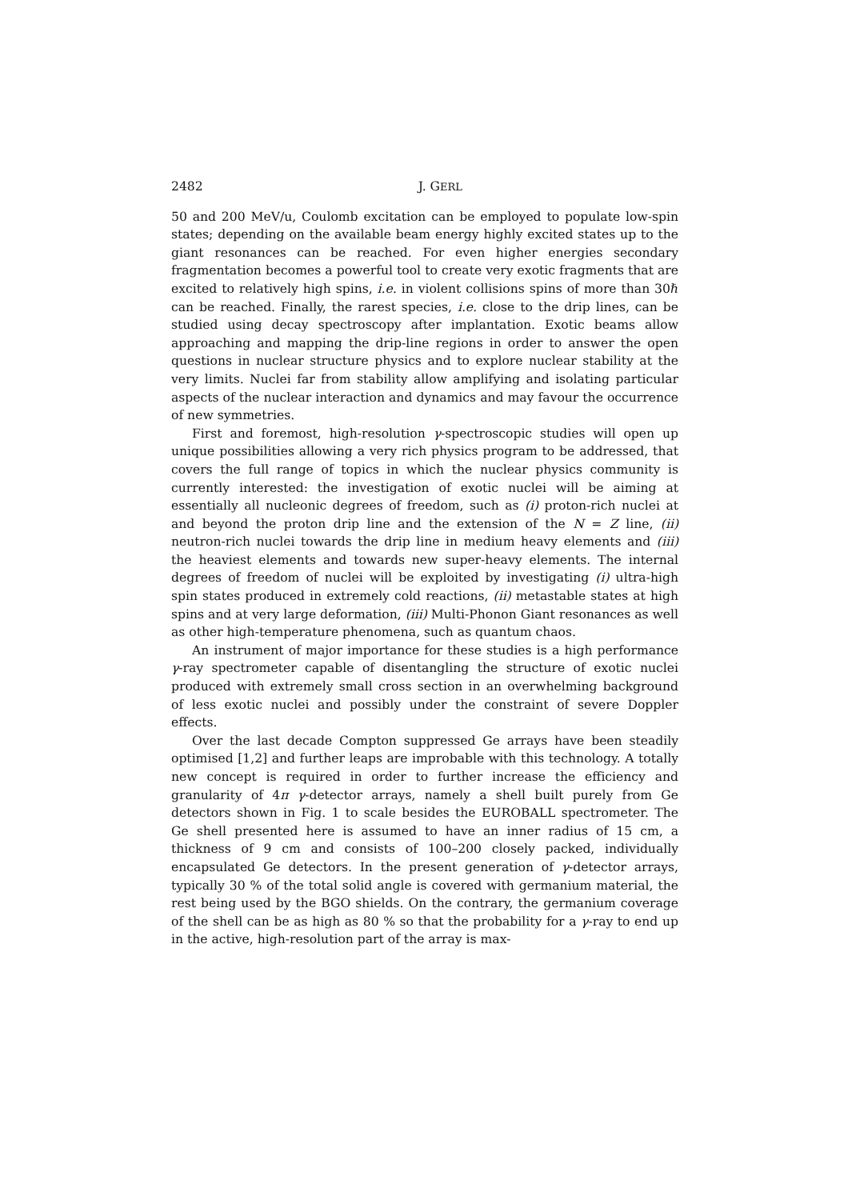2482 J. GERL
50 and 200 MeV/u, Coulomb excitation can be employed to populate low-spin states; depending on the available beam energy highly excited states up to the giant resonances can be reached. For even higher energies secondary fragmentation becomes a powerful tool to create very exotic fragments that are excited to relatively high spins, i.e. in violent collisions spins of more than 30ℏ can be reached. Finally, the rarest species, i.e. close to the drip lines, can be studied using decay spectroscopy after implantation. Exotic beams allow approaching and mapping the drip-line regions in order to answer the open questions in nuclear structure physics and to explore nuclear stability at the very limits. Nuclei far from stability allow amplifying and isolating particular aspects of the nuclear interaction and dynamics and may favour the occurrence of new symmetries.
First and foremost, high-resolution γ-spectroscopic studies will open up unique possibilities allowing a very rich physics program to be addressed, that covers the full range of topics in which the nuclear physics community is currently interested: the investigation of exotic nuclei will be aiming at essentially all nucleonic degrees of freedom, such as (i) proton-rich nuclei at and beyond the proton drip line and the extension of the N = Z line, (ii) neutron-rich nuclei towards the drip line in medium heavy elements and (iii) the heaviest elements and towards new super-heavy elements. The internal degrees of freedom of nuclei will be exploited by investigating (i) ultra-high spin states produced in extremely cold reactions, (ii) metastable states at high spins and at very large deformation, (iii) Multi-Phonon Giant resonances as well as other high-temperature phenomena, such as quantum chaos.
An instrument of major importance for these studies is a high performance γ-ray spectrometer capable of disentangling the structure of exotic nuclei produced with extremely small cross section in an overwhelming background of less exotic nuclei and possibly under the constraint of severe Doppler effects.
Over the last decade Compton suppressed Ge arrays have been steadily optimised [1,2] and further leaps are improbable with this technology. A totally new concept is required in order to further increase the efficiency and granularity of 4π γ-detector arrays, namely a shell built purely from Ge detectors shown in Fig. 1 to scale besides the EUROBALL spectrometer. The Ge shell presented here is assumed to have an inner radius of 15 cm, a thickness of 9 cm and consists of 100–200 closely packed, individually encapsulated Ge detectors. In the present generation of γ-detector arrays, typically 30 % of the total solid angle is covered with germanium material, the rest being used by the BGO shields. On the contrary, the germanium coverage of the shell can be as high as 80 % so that the probability for a γ-ray to end up in the active, high-resolution part of the array is max-